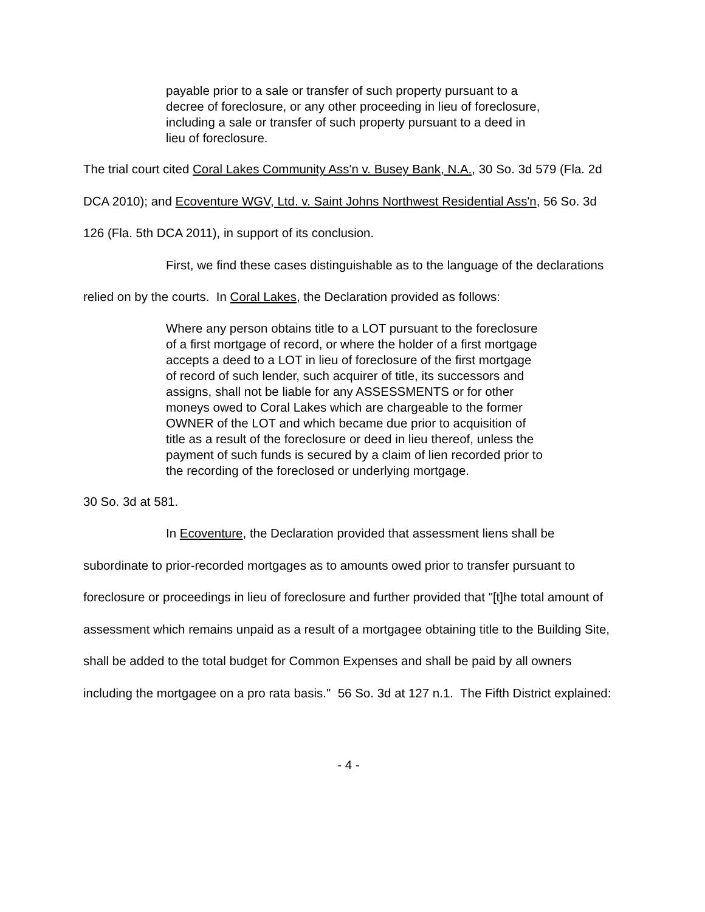payable prior to a sale or transfer of such property pursuant to a decree of foreclosure, or any other proceeding in lieu of foreclosure, including a sale or transfer of such property pursuant to a deed in lieu of foreclosure.
The trial court cited Coral Lakes Community Ass'n v. Busey Bank, N.A., 30 So. 3d 579 (Fla. 2d DCA 2010); and Ecoventure WGV, Ltd. v. Saint Johns Northwest Residential Ass'n, 56 So. 3d 126 (Fla. 5th DCA 2011), in support of its conclusion.
First, we find these cases distinguishable as to the language of the declarations relied on by the courts. In Coral Lakes, the Declaration provided as follows:
Where any person obtains title to a LOT pursuant to the foreclosure of a first mortgage of record, or where the holder of a first mortgage accepts a deed to a LOT in lieu of foreclosure of the first mortgage of record of such lender, such acquirer of title, its successors and assigns, shall not be liable for any ASSESSMENTS or for other moneys owed to Coral Lakes which are chargeable to the former OWNER of the LOT and which became due prior to acquisition of title as a result of the foreclosure or deed in lieu thereof, unless the payment of such funds is secured by a claim of lien recorded prior to the recording of the foreclosed or underlying mortgage.
30 So. 3d at 581.
In Ecoventure, the Declaration provided that assessment liens shall be subordinate to prior-recorded mortgages as to amounts owed prior to transfer pursuant to foreclosure or proceedings in lieu of foreclosure and further provided that "[t]he total amount of assessment which remains unpaid as a result of a mortgagee obtaining title to the Building Site, shall be added to the total budget for Common Expenses and shall be paid by all owners including the mortgagee on a pro rata basis." 56 So. 3d at 127 n.1. The Fifth District explained:
- 4 -